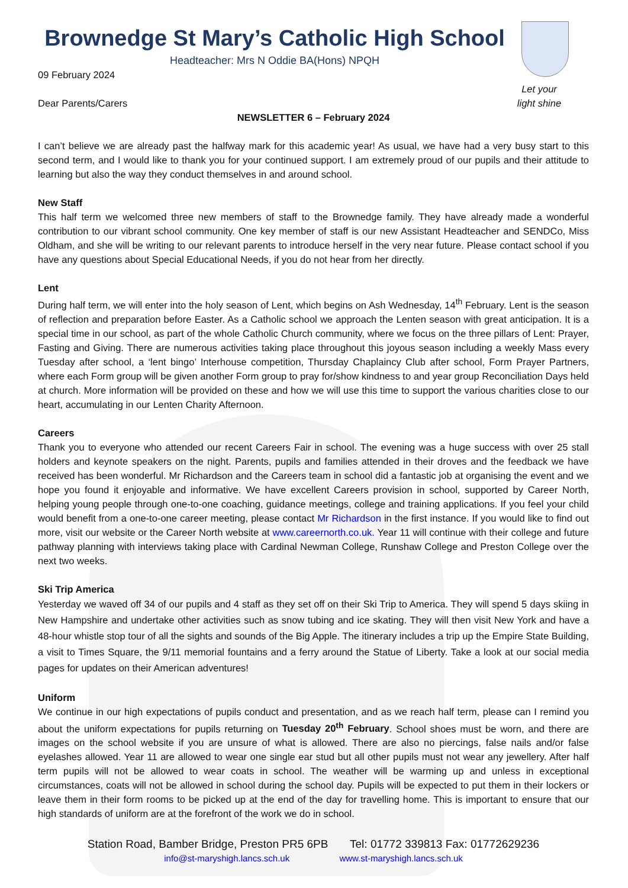Let your
light shine
Brownedge St Mary’s Catholic High School
Headteacher: Mrs N Oddie BA(Hons) NPQH
09 February 2024
Dear Parents/Carers
NEWSLETTER 6 – February 2024
I can’t believe we are already past the halfway mark for this academic year! As usual, we have had a very busy start to this second term, and I would like to thank you for your continued support. I am extremely proud of our pupils and their attitude to learning but also the way they conduct themselves in and around school.
New Staff
This half term we welcomed three new members of staff to the Brownedge family. They have already made a wonderful contribution to our vibrant school community. One key member of staff is our new Assistant Headteacher and SENDCo, Miss Oldham, and she will be writing to our relevant parents to introduce herself in the very near future. Please contact school if you have any questions about Special Educational Needs, if you do not hear from her directly.
Lent
During half term, we will enter into the holy season of Lent, which begins on Ash Wednesday, 14<sup>th</sup> February. Lent is the season of reflection and preparation before Easter. As a Catholic school we approach the Lenten season with great anticipation. It is a special time in our school, as part of the whole Catholic Church community, where we focus on the three pillars of Lent: Prayer, Fasting and Giving. There are numerous activities taking place throughout this joyous season including a weekly Mass every Tuesday after school, a ‘lent bingo’ Interhouse competition, Thursday Chaplaincy Club after school, Form Prayer Partners, where each Form group will be given another Form group to pray for/show kindness to and year group Reconciliation Days held at church. More information will be provided on these and how we will use this time to support the various charities close to our heart, accumulating in our Lenten Charity Afternoon.
Careers
Thank you to everyone who attended our recent Careers Fair in school. The evening was a huge success with over 25 stall holders and keynote speakers on the night. Parents, pupils and families attended in their droves and the feedback we have received has been wonderful. Mr Richardson and the Careers team in school did a fantastic job at organising the event and we hope you found it enjoyable and informative. We have excellent Careers provision in school, supported by Career North, helping young people through one-to-one coaching, guidance meetings, college and training applications. If you feel your child would benefit from a one-to-one career meeting, please contact Mr Richardson in the first instance. If you would like to find out more, visit our website or the Career North website at www.careernorth.co.uk. Year 11 will continue with their college and future pathway planning with interviews taking place with Cardinal Newman College, Runshaw College and Preston College over the next two weeks.
Ski Trip America
Yesterday we waved off 34 of our pupils and 4 staff as they set off on their Ski Trip to America. They will spend 5 days skiing in New Hampshire and undertake other activities such as snow tubing and ice skating. They will then visit New York and have a 48-hour whistle stop tour of all the sights and sounds of the Big Apple. The itinerary includes a trip up the Empire State Building, a visit to Times Square, the 9/11 memorial fountains and a ferry around the Statue of Liberty. Take a look at our social media pages for updates on their American adventures!
Uniform
We continue in our high expectations of pupils conduct and presentation, and as we reach half term, please can I remind you about the uniform expectations for pupils returning on Tuesday 20<sup>th</sup> February. School shoes must be worn, and there are images on the school website if you are unsure of what is allowed. There are also no piercings, false nails and/or false eyelashes allowed. Year 11 are allowed to wear one single ear stud but all other pupils must not wear any jewellery. After half term pupils will not be allowed to wear coats in school. The weather will be warming up and unless in exceptional circumstances, coats will not be allowed in school during the school day. Pupils will be expected to put them in their lockers or leave them in their form rooms to be picked up at the end of the day for travelling home. This is important to ensure that our high standards of uniform are at the forefront of the work we do in school.
Station Road, Bamber Bridge, Preston PR5 6PB Tel: 01772 339813 Fax: 01772629236
info@st-maryshigh.lancs.sch.uk www.st-maryshigh.lancs.sch.uk